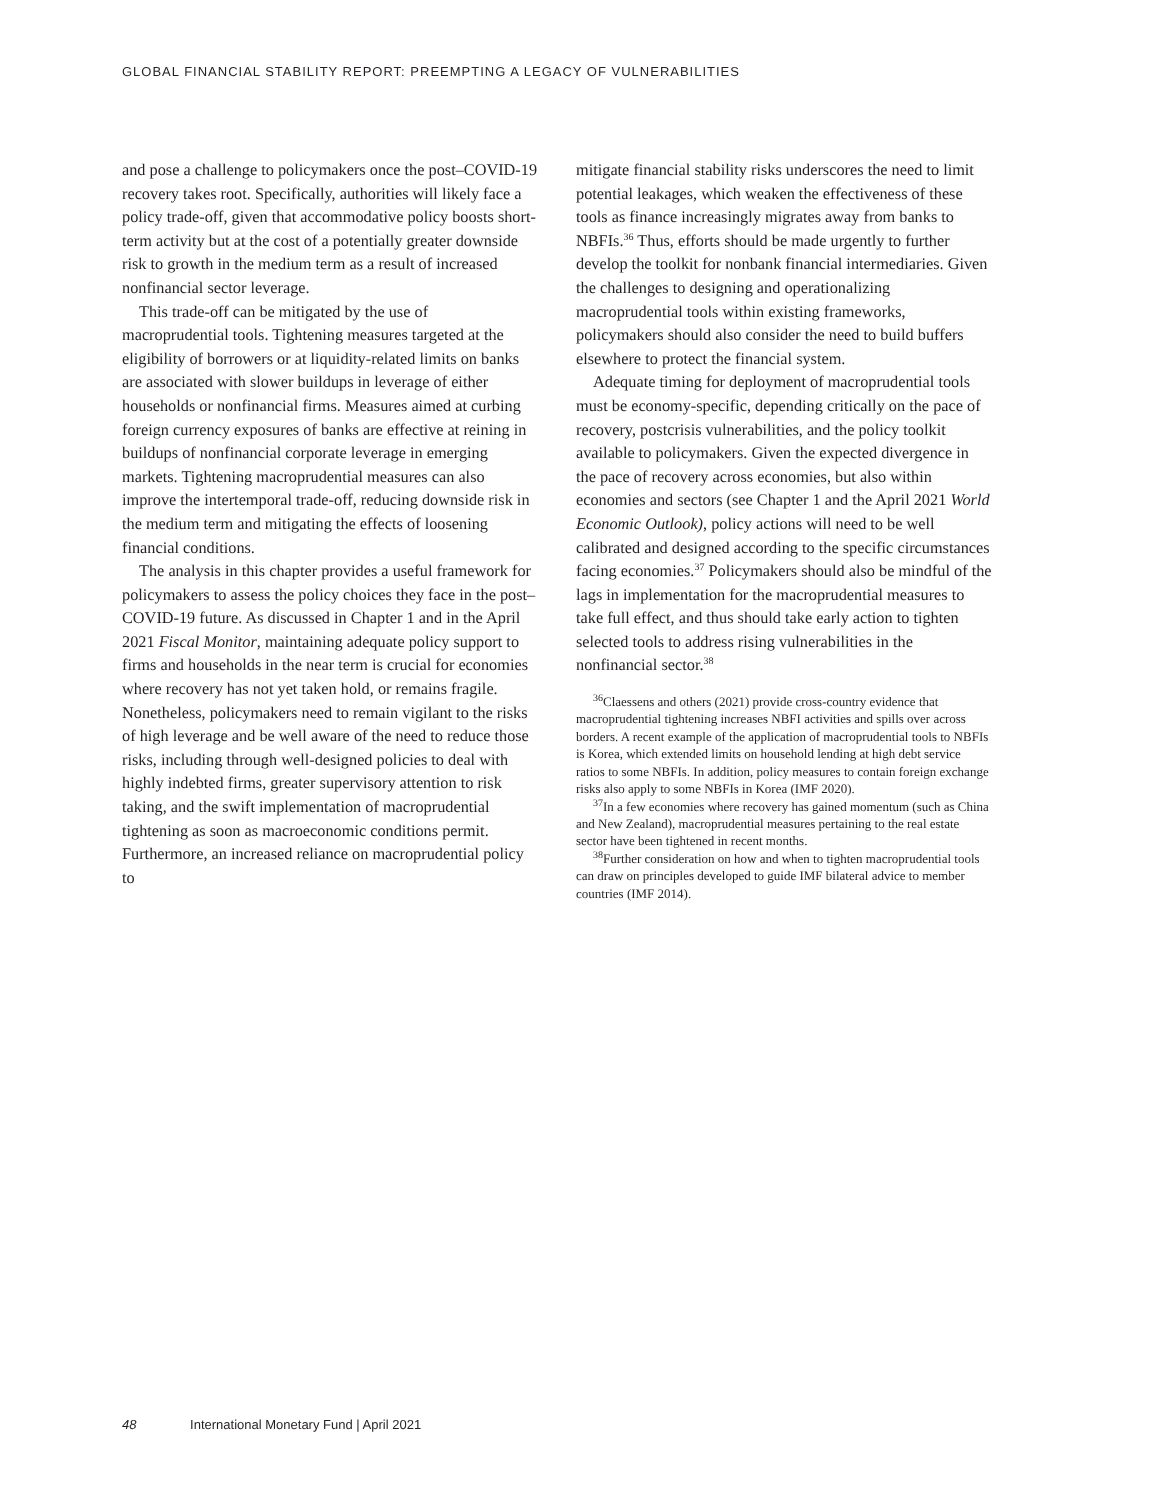GLOBAL FINANCIAL STABILITY REPORT: PREEMPTING A LEGACY OF VULNERABILITIES
and pose a challenge to policymakers once the post–COVID-19 recovery takes root. Specifically, authorities will likely face a policy trade-off, given that accommodative policy boosts short-term activity but at the cost of a potentially greater downside risk to growth in the medium term as a result of increased nonfinancial sector leverage.
This trade-off can be mitigated by the use of macroprudential tools. Tightening measures targeted at the eligibility of borrowers or at liquidity-related limits on banks are associated with slower buildups in leverage of either households or nonfinancial firms. Measures aimed at curbing foreign currency exposures of banks are effective at reining in buildups of nonfinancial corporate leverage in emerging markets. Tightening macroprudential measures can also improve the intertemporal trade-off, reducing downside risk in the medium term and mitigating the effects of loosening financial conditions.
The analysis in this chapter provides a useful framework for policymakers to assess the policy choices they face in the post–COVID-19 future. As discussed in Chapter 1 and in the April 2021 Fiscal Monitor, maintaining adequate policy support to firms and households in the near term is crucial for economies where recovery has not yet taken hold, or remains fragile. Nonetheless, policymakers need to remain vigilant to the risks of high leverage and be well aware of the need to reduce those risks, including through well-designed policies to deal with highly indebted firms, greater supervisory attention to risk taking, and the swift implementation of macroprudential tightening as soon as macroeconomic conditions permit. Furthermore, an increased reliance on macroprudential policy to
mitigate financial stability risks underscores the need to limit potential leakages, which weaken the effectiveness of these tools as finance increasingly migrates away from banks to NBFIs.<sup>36</sup> Thus, efforts should be made urgently to further develop the toolkit for nonbank financial intermediaries. Given the challenges to designing and operationalizing macroprudential tools within existing frameworks, policymakers should also consider the need to build buffers elsewhere to protect the financial system.
Adequate timing for deployment of macroprudential tools must be economy-specific, depending critically on the pace of recovery, postcrisis vulnerabilities, and the policy toolkit available to policymakers. Given the expected divergence in the pace of recovery across economies, but also within economies and sectors (see Chapter 1 and the April 2021 World Economic Outlook), policy actions will need to be well calibrated and designed according to the specific circumstances facing economies.<sup>37</sup> Policymakers should also be mindful of the lags in implementation for the macroprudential measures to take full effect, and thus should take early action to tighten selected tools to address rising vulnerabilities in the nonfinancial sector.<sup>38</sup>
<sup>36</sup> Claessens and others (2021) provide cross-country evidence that macroprudential tightening increases NBFI activities and spills over across borders. A recent example of the application of macroprudential tools to NBFIs is Korea, which extended limits on household lending at high debt service ratios to some NBFIs. In addition, policy measures to contain foreign exchange risks also apply to some NBFIs in Korea (IMF 2020).
<sup>37</sup> In a few economies where recovery has gained momentum (such as China and New Zealand), macroprudential measures pertaining to the real estate sector have been tightened in recent months.
<sup>38</sup> Further consideration on how and when to tighten macroprudential tools can draw on principles developed to guide IMF bilateral advice to member countries (IMF 2014).
48 International Monetary Fund | April 2021